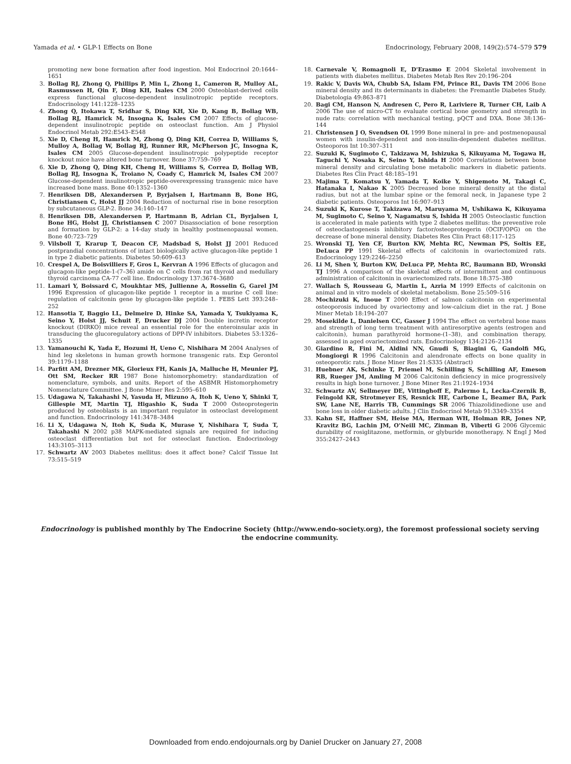Yamada et al. • GLP-1 Effects on Bone Endocrinology, February 2008, 149(2):574–579 579
promoting new bone formation after food ingestion. Mol Endocrinol 20:1644–1651
3. Bollag RJ, Zhong Q, Phillips P, Min L, Zhong L, Cameron R, Mulloy AL, Rasmussen H, Qin F, Ding KH, Isales CM 2000 Osteoblast-derived cells express functional glucose-dependent insulinotropic peptide receptors. Endocrinology 141:1228–1235
4. Zhong Q, Itokawa T, Sridhar S, Ding KH, Xie D, Kang B, Bollag WB, Bollag RJ, Hamrick M, Insogna K, Isales CM 2007 Effects of glucose-dependent insulinotropic peptide on osteoclast function. Am J Physiol Endocrinol Metab 292:E543–E548
5. Xie D, Cheng H, Hamrick M, Zhong Q, Ding KH, Correa D, Williams S, Mulloy A, Bollag W, Bollag RJ, Runner RR, McPherson JC, Insogna K, Isales CM 2005 Glucose-dependent insulinotropic polypeptide receptor knockout mice have altered bone turnover. Bone 37:759–769
6. Xie D, Zhong Q, Ding KH, Cheng H, Williams S, Correa D, Bollag WB, Bollag RJ, Insogna K, Troiano N, Coady C, Hamrick M, Isales CM 2007 Glucose-dependent insulinotropic peptide-overexpressing transgenic mice have increased bone mass. Bone 40:1352–1360
7. Henriksen DB, Alexandersen P, Byrjalsen I, Hartmann B, Bone HG, Christiansen C, Holst JJ 2004 Reduction of nocturnal rise in bone resorption by subcutaneous GLP-2. Bone 34:140–147
8. Henriksen DB, Alexandersen P, Hartmann B, Adrian CL, Byrjalsen I, Bone HG, Holst JJ, Christiansen C 2007 Disassociation of bone resorption and formation by GLP-2: a 14-day study in healthy postmenopausal women. Bone 40:723–729
9. Vilsboll T, Krarup T, Deacon CF, Madsbad S, Holst JJ 2001 Reduced postprandial concentrations of intact biologically active glucagon-like peptide 1 in type 2 diabetic patients. Diabetes 50:609–613
10. Crespel A, De Boisvilliers F, Gros L, Kervran A 1996 Effects of glucagon and glucagon-like peptide-1-(7–36) amide on C cells from rat thyroid and medullary thyroid carcinoma CA-77 cell line. Endocrinology 137:3674–3680
11. Lamari Y, Boissard C, Moukhtar MS, Jullienne A, Rosselin G, Garel JM 1996 Expression of glucagon-like peptide 1 receptor in a murine C cell line: regulation of calcitonin gene by glucagon-like peptide 1. FEBS Lett 393:248–252
12. Hansotia T, Baggio LL, Delmeire D, Hinke SA, Yamada Y, Tsukiyama K, Seino Y, Holst JJ, Schuit F, Drucker DJ 2004 Double incretin receptor knockout (DIRKO) mice reveal an essential role for the enteroinsular axis in transducing the glucoregulatory actions of DPP-IV inhibitors. Diabetes 53:1326–1335
13. Yamanouchi K, Yada E, Hozumi H, Ueno C, Nishihara M 2004 Analyses of hind leg skeletons in human growth hormone transgenic rats. Exp Gerontol 39:1179–1188
14. Parfitt AM, Drezner MK, Glorieux FH, Kanis JA, Malluche H, Meunier PJ, Ott SM, Recker RR 1987 Bone histomorphometry: standardization of nomenclature, symbols, and units. Report of the ASBMR Histomorphometry Nomenclature Committee. J Bone Miner Res 2:595–610
15. Udagawa N, Takahashi N, Yasuda H, Mizuno A, Itoh K, Ueno Y, Shinki T, Gillespie MT, Martin TJ, Higashio K, Suda T 2000 Osteoprotegerin produced by osteoblasts is an important regulator in osteoclast development and function. Endocrinology 141:3478–3484
16. Li X, Udagawa N, Itoh K, Suda K, Murase Y, Nishihara T, Suda T, Takahashi N 2002 p38 MAPK-mediated signals are required for inducing osteoclast differentiation but not for osteoclast function. Endocrinology 143:3105–3113
17. Schwartz AV 2003 Diabetes mellitus: does it affect bone? Calcif Tissue Int 73:515–519
18. Carnevale V, Romagnoli E, D'Erasmo E 2004 Skeletal involvement in patients with diabetes mellitus. Diabetes Metab Res Rev 20:196–204
19. Rakic V, Davis WA, Chubb SA, Islam FM, Prince RL, Davis TM 2006 Bone mineral density and its determinants in diabetes: the Fremantle Diabetes Study. Diabetologia 49:863–871
20. Bagi CM, Hanson N, Andresen C, Pero R, Lariviere R, Turner CH, Laib A 2006 The use of micro-CT to evaluate cortical bone geometry and strength in nude rats: correlation with mechanical testing, pQCT and DXA. Bone 38:136–144
21. Christensen J O, Svendsen OL 1999 Bone mineral in pre- and postmenopausal women with insulin-dependent and non-insulin-dependent diabetes mellitus. Osteoporos Int 10:307–311
22. Suzuki K, Sugimoto C, Takizawa M, Ishizuka S, Kikuyama M, Togawa H, Taguchi Y, Nosaka K, Seino Y, Ishida H 2000 Correlations between bone mineral density and circulating bone metabolic markers in diabetic patients. Diabetes Res Clin Pract 48:185–191
23. Majima T, Komatsu Y, Yamada T, Koike Y, Shigemoto M, Takagi C, Hatanaka I, Nakao K 2005 Decreased bone mineral density at the distal radius, but not at the lumbar spine or the femoral neck, in Japanese type 2 diabetic patients. Osteoporos Int 16:907–913
24. Suzuki K, Kurose T, Takizawa M, Maruyama M, Ushikawa K, Kikuyama M, Sugimoto C, Seino Y, Nagamatsu S, Ishida H 2005 Osteoclastic function is accelerated in male patients with type 2 diabetes mellitus: the preventive role of osteoclastogenesis inhibitory factor/osteoprotegerin (OCIF/OPG) on the decrease of bone mineral density. Diabetes Res Clin Pract 68:117–125
25. Wronski TJ, Yen CF, Burton KW, Mehta RC, Newman PS, Soltis EE, DeLuca PP 1991 Skeletal effects of calcitonin in ovariectomized rats. Endocrinology 129:2246–2250
26. Li M, Shen Y, Burton KW, DeLuca PP, Mehta RC, Baumann BD, Wronski TJ 1996 A comparison of the skeletal effects of intermittent and continuous administration of calcitonin in ovariectomized rats. Bone 18:375–380
27. Wallach S, Rousseau G, Martin L, Azria M 1999 Effects of calcitonin on animal and in vitro models of skeletal metabolism. Bone 25:509–516
28. Mochizuki K, Inoue T 2000 Effect of salmon calcitonin on experimental osteoporosis induced by ovariectomy and low-calcium diet in the rat. J Bone Miner Metab 18:194–207
29. Mosekilde L, Danielsen CC, Gasser J 1994 The effect on vertebral bone mass and strength of long term treatment with antiresorptive agents (estrogen and calcitonin), human parathyroid hormone-(1–38), and combination therapy, assessed in aged ovariectomized rats. Endocrinology 134:2126–2134
30. Giardino R, Fini M, Aldini NN, Gnudi S, Biagini G, Gandolfi MG, Mongiorgi R 1996 Calcitonin and alendronate effects on bone quality in osteoporotic rats. J Bone Miner Res 21:S335 (Abstract)
31. Huebner AK, Schinke T, Priemel M, Schilling S, Schilling AF, Emeson RB, Rueger JM, Amling M 2006 Calcitonin deficiency in mice progressively results in high bone turnover. J Bone Miner Res 21:1924–1934
32. Schwartz AV, Sellmeyer DE, Vittinghoff E, Palermo L, Lecka-Czernik B, Feingold KR, Strotmeyer ES, Resnick HE, Carbone L, Beamer BA, Park SW, Lane NE, Harris TB, Cummings SR 2006 Thiazolidinedione use and bone loss in older diabetic adults. J Clin Endocrinol Metab 91:3349–3354
33. Kahn SE, Haffner SM, Heise MA, Herman WH, Holman RR, Jones NP, Kravitz BG, Lachin JM, O'Neill MC, Zinman B, Viberti G 2006 Glycemic durability of rosiglitazone, metformin, or glyburide monotherapy. N Engl J Med 355:2427–2443
Endocrinology is published monthly by The Endocrine Society (http://www.endo-society.org), the foremost professional society serving the endocrine community.
Downloaded from endo.endojournals.org by Daniel Drucker on January 27, 2008